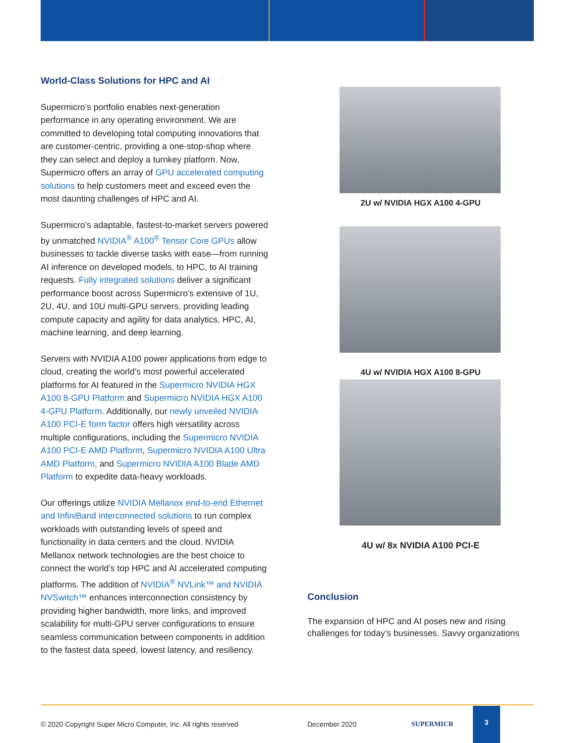World-Class Solutions for HPC and AI
Supermicro’s portfolio enables next-generation performance in any operating environment. We are committed to developing total computing innovations that are customer-centric, providing a one-stop-shop where they can select and deploy a turnkey platform. Now, Supermicro offers an array of GPU accelerated computing solutions to help customers meet and exceed even the most daunting challenges of HPC and AI.
Supermicro’s adaptable, fastest-to-market servers powered by unmatched NVIDIA<sup>®</sup> A100<sup>®</sup> Tensor Core GPUs allow businesses to tackle diverse tasks with ease—from running AI inference on developed models, to HPC, to AI training requests. Fully integrated solutions deliver a significant performance boost across Supermicro’s extensive of 1U, 2U, 4U, and 10U multi-GPU servers, providing leading compute capacity and agility for data analytics, HPC, AI, machine learning, and deep learning.
Servers with NVIDIA A100 power applications from edge to cloud, creating the world’s most powerful accelerated platforms for AI featured in the Supermicro NVIDIA HGX A100 8-GPU Platform and Supermicro NVIDIA HGX A100 4-GPU Platform. Additionally, our newly unveiled NVIDIA A100 PCI-E form factor offers high versatility across multiple configurations, including the Supermicro NVIDIA A100 PCI-E AMD Platform, Supermicro NVIDIA A100 Ultra AMD Platform, and Supermicro NVIDIA A100 Blade AMD Platform to expedite data-heavy workloads.
Our offerings utilize NVIDIA Mellanox end-to-end Ethernet and InfiniBand interconnected solutions to run complex workloads with outstanding levels of speed and functionality in data centers and the cloud. NVIDIA Mellanox network technologies are the best choice to connect the world’s top HPC and AI accelerated computing platforms. The addition of NVIDIA<sup>®</sup> NVLink™ and NVIDIA NVSwitch™ enhances interconnection consistency by providing higher bandwidth, more links, and improved scalability for multi-GPU server configurations to ensure seamless communication between components in addition to the fastest data speed, lowest latency, and resiliency.
2U w/ NVIDIA HGX A100 4-GPU
4U w/ NVIDIA HGX A100 8-GPU
4U w/ 8x NVIDIA A100 PCI-E
Conclusion
The expansion of HPC and AI poses new and rising challenges for today’s businesses. Savvy organizations
© 2020 Copyright Super Micro Computer, Inc. All rights reserved December 2020 SUPERMICR 3